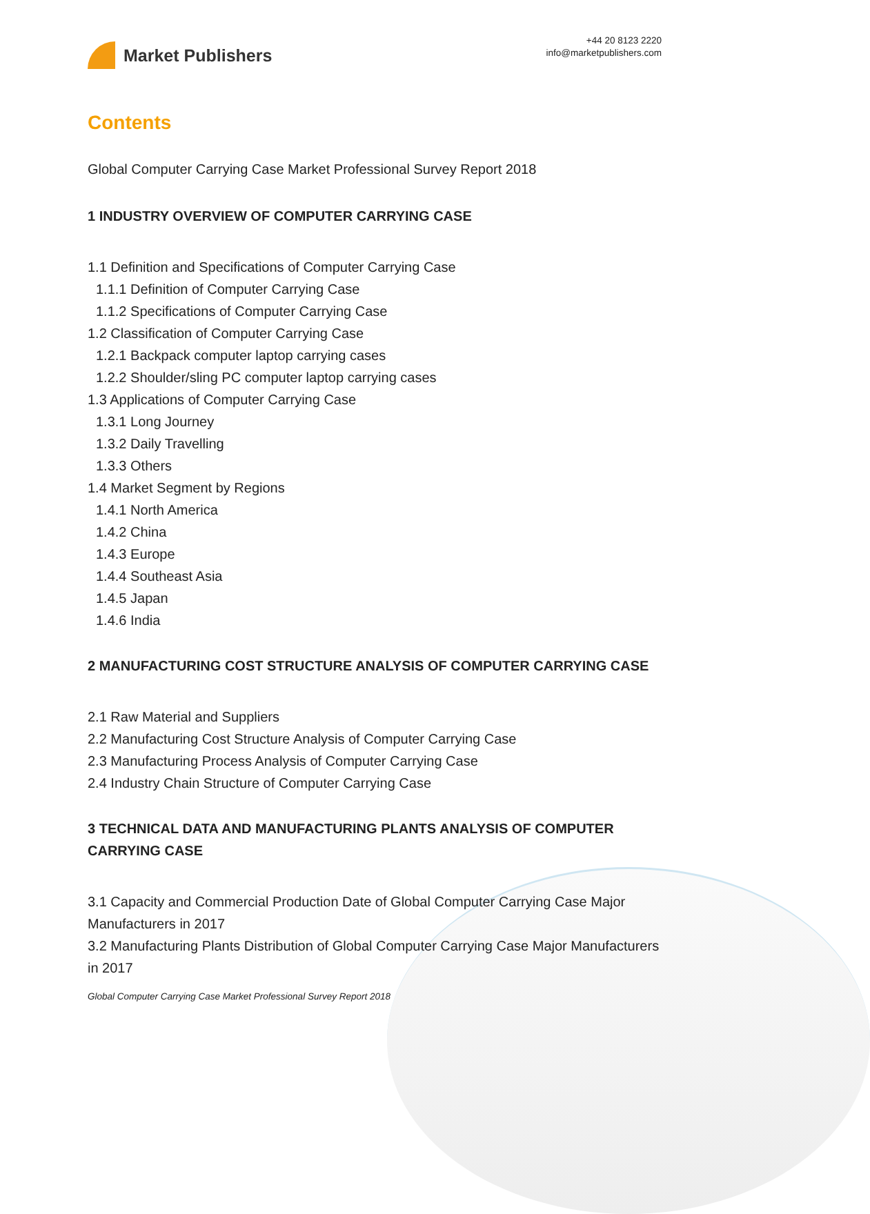Market Publishers
+44 20 8123 2220
info@marketpublishers.com
Contents
Global Computer Carrying Case Market Professional Survey Report 2018
1 INDUSTRY OVERVIEW OF COMPUTER CARRYING CASE
1.1 Definition and Specifications of Computer Carrying Case
1.1.1 Definition of Computer Carrying Case
1.1.2 Specifications of Computer Carrying Case
1.2 Classification of Computer Carrying Case
1.2.1 Backpack computer laptop carrying cases
1.2.2 Shoulder/sling PC computer laptop carrying cases
1.3 Applications of Computer Carrying Case
1.3.1 Long Journey
1.3.2 Daily Travelling
1.3.3 Others
1.4 Market Segment by Regions
1.4.1 North America
1.4.2 China
1.4.3 Europe
1.4.4 Southeast Asia
1.4.5 Japan
1.4.6 India
2 MANUFACTURING COST STRUCTURE ANALYSIS OF COMPUTER CARRYING CASE
2.1 Raw Material and Suppliers
2.2 Manufacturing Cost Structure Analysis of Computer Carrying Case
2.3 Manufacturing Process Analysis of Computer Carrying Case
2.4 Industry Chain Structure of Computer Carrying Case
3 TECHNICAL DATA AND MANUFACTURING PLANTS ANALYSIS OF COMPUTER CARRYING CASE
3.1 Capacity and Commercial Production Date of Global Computer Carrying Case Major Manufacturers in 2017
3.2 Manufacturing Plants Distribution of Global Computer Carrying Case Major Manufacturers in 2017
Global Computer Carrying Case Market Professional Survey Report 2018